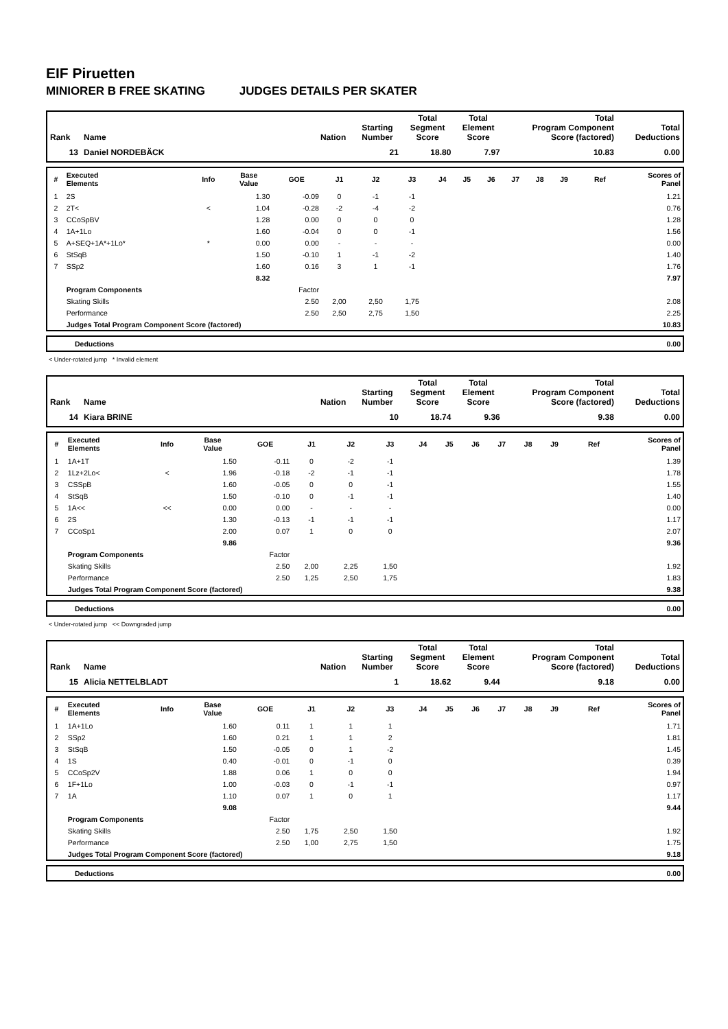EIF Piruetten
MINIORER B FREE SKATING JUDGES DETAILS PER SKATER
| Rank | Name | Nation | Starting Number | Total Segment Score | Total Element Score | Total Program Component Score (factored) | Total Deductions |
| --- | --- | --- | --- | --- | --- | --- | --- |
| 13 | Daniel NORDEBÄCK | | 21 | 18.80 | 7.97 | 10.83 | 0.00 |
| # | Executed Elements | Info | Base Value | GOE | J1 | J2 | J3 | J4 | J5 | J6 | J7 | J8 | J9 | Ref | Scores of Panel |
| --- | --- | --- | --- | --- | --- | --- | --- | --- | --- | --- | --- | --- | --- | --- | --- |
| 1 | 2S | | 1.30 | -0.09 | 0 | -1 | -1 | | | | | | | | 1.21 |
| 2 | 2T< | < | 1.04 | -0.28 | -2 | -4 | -2 | | | | | | | | 0.76 |
| 3 | CCoSpBV | | 1.28 | 0.00 | 0 | 0 | 0 | | | | | | | | 1.28 |
| 4 | 1A+1Lo | | 1.60 | -0.04 | 0 | 0 | -1 | | | | | | | | 1.56 |
| 5 | A+SEQ+1A*+1Lo* | * | 0.00 | 0.00 | - | - | - | | | | | | | | 0.00 |
| 6 | StSqB | | 1.50 | -0.10 | 1 | -1 | -2 | | | | | | | | 1.40 |
| 7 | SSp2 | | 1.60 | 0.16 | 3 | 1 | -1 | | | | | | | | 1.76 |
| | | | 8.32 | | | | | | | | | | | | 7.97 |
| | Program Components | | | Factor | | | | | | | | | | | |
| | Skating Skills | | | 2.50 | 2,00 | 2,50 | 1,75 | | | | | | | | 2.08 |
| | Performance | | | 2.50 | 2,50 | 2,75 | 1,50 | | | | | | | | 2.25 |
| | Judges Total Program Component Score (factored) | | | | | | | | | | | | | | 10.83 |
| Deductions | 0.00 |
< Under-rotated jump * Invalid element
| Rank | Name | Nation | Starting Number | Total Segment Score | Total Element Score | Total Program Component Score (factored) | Total Deductions |
| --- | --- | --- | --- | --- | --- | --- | --- |
| 14 | Kiara BRINE | | 10 | 18.74 | 9.36 | 9.38 | 0.00 |
| # | Executed Elements | Info | Base Value | GOE | J1 | J2 | J3 | J4 | J5 | J6 | J7 | J8 | J9 | Ref | Scores of Panel |
| --- | --- | --- | --- | --- | --- | --- | --- | --- | --- | --- | --- | --- | --- | --- | --- |
| 1 | 1A+1T | | 1.50 | -0.11 | 0 | -2 | -1 | | | | | | | | 1.39 |
| 2 | 1Lz+2Lo< | < | 1.96 | -0.18 | -2 | -1 | -1 | | | | | | | | 1.78 |
| 3 | CSSpB | | 1.60 | -0.05 | 0 | 0 | -1 | | | | | | | | 1.55 |
| 4 | StSqB | | 1.50 | -0.10 | 0 | -1 | -1 | | | | | | | | 1.40 |
| 5 | 1A<< | << | 0.00 | 0.00 | - | - | - | | | | | | | | 0.00 |
| 6 | 2S | | 1.30 | -0.13 | -1 | -1 | -1 | | | | | | | | 1.17 |
| 7 | CCoSp1 | | 2.00 | 0.07 | 1 | 0 | 0 | | | | | | | | 2.07 |
| | | | 9.86 | | | | | | | | | | | | 9.36 |
| | Program Components | | | Factor | | | | | | | | | | | |
| | Skating Skills | | | 2.50 | 2,00 | 2,25 | 1,50 | | | | | | | | 1.92 |
| | Performance | | | 2.50 | 1,25 | 2,50 | 1,75 | | | | | | | | 1.83 |
| | Judges Total Program Component Score (factored) | | | | | | | | | | | | | | 9.38 |
| Deductions | 0.00 |
< Under-rotated jump << Downgraded jump
| Rank | Name | Nation | Starting Number | Total Segment Score | Total Element Score | Total Program Component Score (factored) | Total Deductions |
| --- | --- | --- | --- | --- | --- | --- | --- |
| 15 | Alicia NETTELBLADT | | 1 | 18.62 | 9.44 | 9.18 | 0.00 |
| # | Executed Elements | Info | Base Value | GOE | J1 | J2 | J3 | J4 | J5 | J6 | J7 | J8 | J9 | Ref | Scores of Panel |
| --- | --- | --- | --- | --- | --- | --- | --- | --- | --- | --- | --- | --- | --- | --- | --- |
| 1 | 1A+1Lo | | 1.60 | 0.11 | 1 | 1 | 1 | | | | | | | | 1.71 |
| 2 | SSp2 | | 1.60 | 0.21 | 1 | 1 | 2 | | | | | | | | 1.81 |
| 3 | StSqB | | 1.50 | -0.05 | 0 | 1 | -2 | | | | | | | | 1.45 |
| 4 | 1S | | 0.40 | -0.01 | 0 | -1 | 0 | | | | | | | | 0.39 |
| 5 | CCoSp2V | | 1.88 | 0.06 | 1 | 0 | 0 | | | | | | | | 1.94 |
| 6 | 1F+1Lo | | 1.00 | -0.03 | 0 | -1 | -1 | | | | | | | | 0.97 |
| 7 | 1A | | 1.10 | 0.07 | 1 | 0 | 1 | | | | | | | | 1.17 |
| | | | 9.08 | | | | | | | | | | | | 9.44 |
| | Program Components | | | Factor | | | | | | | | | | | |
| | Skating Skills | | | 2.50 | 1,75 | 2,50 | 1,50 | | | | | | | | 1.92 |
| | Performance | | | 2.50 | 1,00 | 2,75 | 1,50 | | | | | | | | 1.75 |
| | Judges Total Program Component Score (factored) | | | | | | | | | | | | | | 9.18 |
| Deductions | 0.00 |